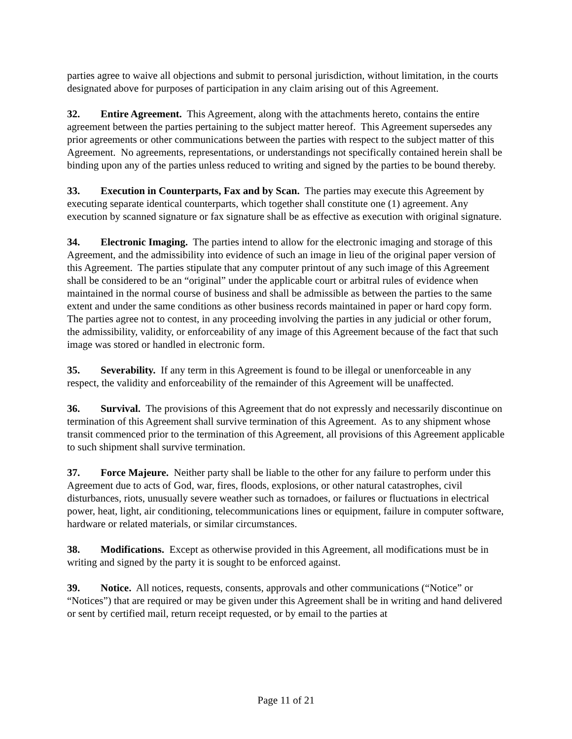parties agree to waive all objections and submit to personal jurisdiction, without limitation, in the courts designated above for purposes of participation in any claim arising out of this Agreement.
32. Entire Agreement. This Agreement, along with the attachments hereto, contains the entire agreement between the parties pertaining to the subject matter hereof. This Agreement supersedes any prior agreements or other communications between the parties with respect to the subject matter of this Agreement. No agreements, representations, or understandings not specifically contained herein shall be binding upon any of the parties unless reduced to writing and signed by the parties to be bound thereby.
33. Execution in Counterparts, Fax and by Scan. The parties may execute this Agreement by executing separate identical counterparts, which together shall constitute one (1) agreement. Any execution by scanned signature or fax signature shall be as effective as execution with original signature.
34. Electronic Imaging. The parties intend to allow for the electronic imaging and storage of this Agreement, and the admissibility into evidence of such an image in lieu of the original paper version of this Agreement. The parties stipulate that any computer printout of any such image of this Agreement shall be considered to be an “original” under the applicable court or arbitral rules of evidence when maintained in the normal course of business and shall be admissible as between the parties to the same extent and under the same conditions as other business records maintained in paper or hard copy form. The parties agree not to contest, in any proceeding involving the parties in any judicial or other forum, the admissibility, validity, or enforceability of any image of this Agreement because of the fact that such image was stored or handled in electronic form.
35. Severability. If any term in this Agreement is found to be illegal or unenforceable in any respect, the validity and enforceability of the remainder of this Agreement will be unaffected.
36. Survival. The provisions of this Agreement that do not expressly and necessarily discontinue on termination of this Agreement shall survive termination of this Agreement. As to any shipment whose transit commenced prior to the termination of this Agreement, all provisions of this Agreement applicable to such shipment shall survive termination.
37. Force Majeure. Neither party shall be liable to the other for any failure to perform under this Agreement due to acts of God, war, fires, floods, explosions, or other natural catastrophes, civil disturbances, riots, unusually severe weather such as tornadoes, or failures or fluctuations in electrical power, heat, light, air conditioning, telecommunications lines or equipment, failure in computer software, hardware or related materials, or similar circumstances.
38. Modifications. Except as otherwise provided in this Agreement, all modifications must be in writing and signed by the party it is sought to be enforced against.
39. Notice. All notices, requests, consents, approvals and other communications (“Notice” or “Notices”) that are required or may be given under this Agreement shall be in writing and hand delivered or sent by certified mail, return receipt requested, or by email to the parties at
Page 11 of 21